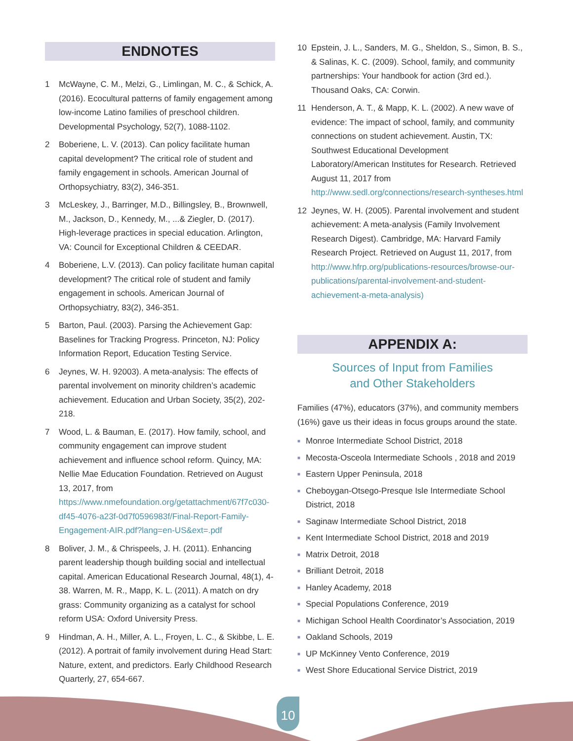ENDNOTES
1 McWayne, C. M., Melzi, G., Limlingan, M. C., & Schick, A. (2016). Ecocultural patterns of family engagement among low-income Latino families of preschool children. Developmental Psychology, 52(7), 1088-1102.
2 Boberiene, L. V. (2013). Can policy facilitate human capital development? The critical role of student and family engagement in schools. American Journal of Orthopsychiatry, 83(2), 346-351.
3 McLeskey, J., Barringer, M.D., Billingsley, B., Brownwell, M., Jackson, D., Kennedy, M., ...& Ziegler, D. (2017). High-leverage practices in special education. Arlington, VA: Council for Exceptional Children & CEEDAR.
4 Boberiene, L.V. (2013). Can policy facilitate human capital development? The critical role of student and family engagement in schools. American Journal of Orthopsychiatry, 83(2), 346-351.
5 Barton, Paul. (2003). Parsing the Achievement Gap: Baselines for Tracking Progress. Princeton, NJ: Policy Information Report, Education Testing Service.
6 Jeynes, W. H. 92003). A meta-analysis: The effects of parental involvement on minority children’s academic achievement. Education and Urban Society, 35(2), 202-218.
7 Wood, L. & Bauman, E. (2017). How family, school, and community engagement can improve student achievement and influence school reform. Quincy, MA: Nellie Mae Education Foundation. Retrieved on August 13, 2017, from https://www.nmefoundation.org/getattachment/67f7c030-df45-4076-a23f-0d7f0596983f/Final-Report-Family-Engagement-AIR.pdf?lang=en-US&ext=.pdf
8 Boliver, J. M., & Chrispeels, J. H. (2011). Enhancing parent leadership though building social and intellectual capital. American Educational Research Journal, 48(1), 4-38. Warren, M. R., Mapp, K. L. (2011). A match on dry grass: Community organizing as a catalyst for school reform USA: Oxford University Press.
9 Hindman, A. H., Miller, A. L., Froyen, L. C., & Skibbe, L. E. (2012). A portrait of family involvement during Head Start: Nature, extent, and predictors. Early Childhood Research Quarterly, 27, 654-667.
10 Epstein, J. L., Sanders, M. G., Sheldon, S., Simon, B. S., & Salinas, K. C. (2009). School, family, and community partnerships: Your handbook for action (3rd ed.). Thousand Oaks, CA: Corwin.
11 Henderson, A. T., & Mapp, K. L. (2002). A new wave of evidence: The impact of school, family, and community connections on student achievement. Austin, TX: Southwest Educational Development Laboratory/American Institutes for Research. Retrieved August 11, 2017 from http://www.sedl.org/connections/research-syntheses.html
12 Jeynes, W. H. (2005). Parental involvement and student achievement: A meta-analysis (Family Involvement Research Digest). Cambridge, MA: Harvard Family Research Project. Retrieved on August 11, 2017, from http://www.hfrp.org/publications-resources/browse-our-publications/parental-involvement-and-student-achievement-a-meta-analysis)
APPENDIX A:
Sources of Input from Families
and Other Stakeholders
Families (47%), educators (37%), and community members (16%) gave us their ideas in focus groups around the state.
■ Monroe Intermediate School District, 2018
■ Mecosta-Osceola Intermediate Schools , 2018 and 2019
■ Eastern Upper Peninsula, 2018
■ Cheboygan-Otsego-Presque Isle Intermediate School District, 2018
■ Saginaw Intermediate School District, 2018
■ Kent Intermediate School District, 2018 and 2019
■ Matrix Detroit, 2018
■ Brilliant Detroit, 2018
■ Hanley Academy, 2018
■ Special Populations Conference, 2019
■ Michigan School Health Coordinator’s Association, 2019
■ Oakland Schools, 2019
■ UP McKinney Vento Conference, 2019
■ West Shore Educational Service District, 2019
10